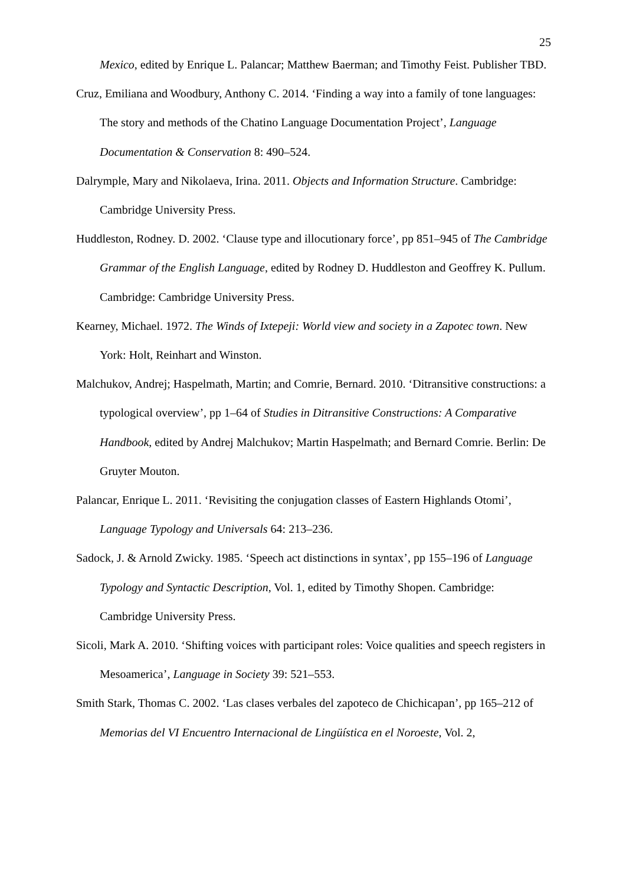25
Mexico, edited by Enrique L. Palancar; Matthew Baerman; and Timothy Feist. Publisher TBD.
Cruz, Emiliana and Woodbury, Anthony C. 2014. ‘Finding a way into a family of tone languages: The story and methods of the Chatino Language Documentation Project’, Language Documentation & Conservation 8: 490–524.
Dalrymple, Mary and Nikolaeva, Irina. 2011. Objects and Information Structure. Cambridge: Cambridge University Press.
Huddleston, Rodney. D. 2002. ‘Clause type and illocutionary force’, pp 851–945 of The Cambridge Grammar of the English Language, edited by Rodney D. Huddleston and Geoffrey K. Pullum. Cambridge: Cambridge University Press.
Kearney, Michael. 1972. The Winds of Ixtepeji: World view and society in a Zapotec town. New York: Holt, Reinhart and Winston.
Malchukov, Andrej; Haspelmath, Martin; and Comrie, Bernard. 2010. ‘Ditransitive constructions: a typological overview’, pp 1–64 of Studies in Ditransitive Constructions: A Comparative Handbook, edited by Andrej Malchukov; Martin Haspelmath; and Bernard Comrie. Berlin: De Gruyter Mouton.
Palancar, Enrique L. 2011. ‘Revisiting the conjugation classes of Eastern Highlands Otomi’, Language Typology and Universals 64: 213–236.
Sadock, J. & Arnold Zwicky. 1985. ‘Speech act distinctions in syntax’, pp 155–196 of Language Typology and Syntactic Description, Vol. 1, edited by Timothy Shopen. Cambridge: Cambridge University Press.
Sicoli, Mark A. 2010. ‘Shifting voices with participant roles: Voice qualities and speech registers in Mesoamerica’, Language in Society 39: 521–553.
Smith Stark, Thomas C. 2002. ‘Las clases verbales del zapoteco de Chichicapan’, pp 165–212 of Memorias del VI Encuentro Internacional de Lingüística en el Noroeste, Vol. 2,